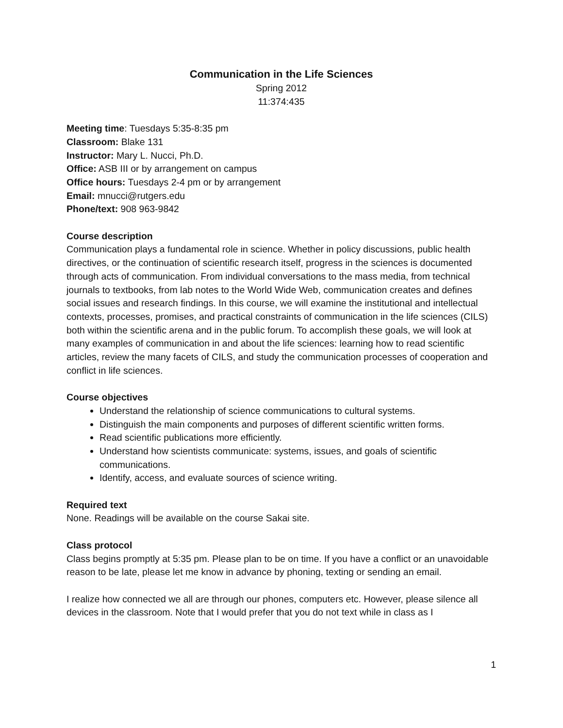Communication in the Life Sciences
Spring 2012
11:374:435
Meeting time: Tuesdays 5:35-8:35 pm
Classroom: Blake 131
Instructor: Mary L. Nucci, Ph.D.
Office: ASB III or by arrangement on campus
Office hours: Tuesdays 2-4 pm or by arrangement
Email: mnucci@rutgers.edu
Phone/text: 908 963-9842
Course description
Communication plays a fundamental role in science. Whether in policy discussions, public health directives, or the continuation of scientific research itself, progress in the sciences is documented through acts of communication. From individual conversations to the mass media, from technical journals to textbooks, from lab notes to the World Wide Web, communication creates and defines social issues and research findings. In this course, we will examine the institutional and intellectual contexts, processes, promises, and practical constraints of communication in the life sciences (CILS) both within the scientific arena and in the public forum. To accomplish these goals, we will look at many examples of communication in and about the life sciences: learning how to read scientific articles, review the many facets of CILS, and study the communication processes of cooperation and conflict in life sciences.
Course objectives
Understand the relationship of science communications to cultural systems.
Distinguish the main components and purposes of different scientific written forms.
Read scientific publications more efficiently.
Understand how scientists communicate: systems, issues, and goals of scientific communications.
Identify, access, and evaluate sources of science writing.
Required text
None. Readings will be available on the course Sakai site.
Class protocol
Class begins promptly at 5:35 pm. Please plan to be on time. If you have a conflict or an unavoidable reason to be late, please let me know in advance by phoning, texting or sending an email.
I realize how connected we all are through our phones, computers etc. However, please silence all devices in the classroom. Note that I would prefer that you do not text while in class as I
1